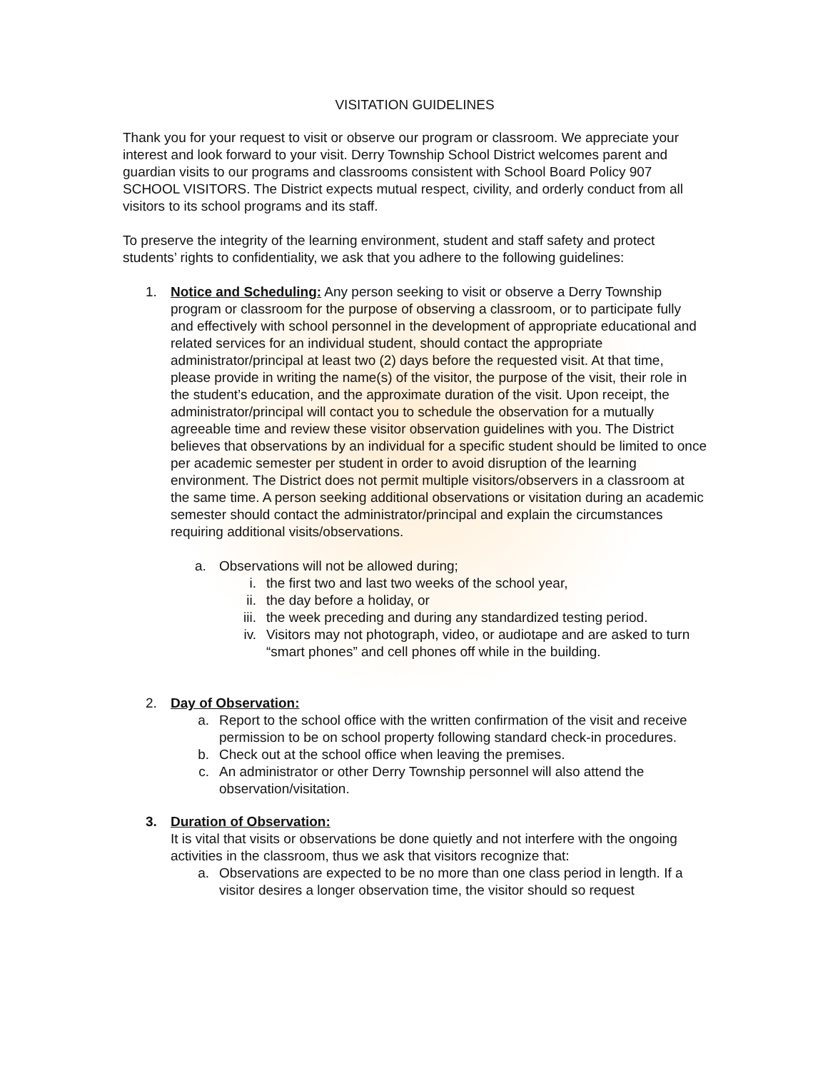VISITATION GUIDELINES
Thank you for your request to visit or observe our program or classroom. We appreciate your interest and look forward to your visit. Derry Township School District welcomes parent and guardian visits to our programs and classrooms consistent with School Board Policy 907 SCHOOL VISITORS. The District expects mutual respect, civility, and orderly conduct from all visitors to its school programs and its staff.
To preserve the integrity of the learning environment, student and staff safety and protect students’ rights to confidentiality, we ask that you adhere to the following guidelines:
1. Notice and Scheduling: Any person seeking to visit or observe a Derry Township program or classroom for the purpose of observing a classroom, or to participate fully and effectively with school personnel in the development of appropriate educational and related services for an individual student, should contact the appropriate administrator/principal at least two (2) days before the requested visit. At that time, please provide in writing the name(s) of the visitor, the purpose of the visit, their role in the student’s education, and the approximate duration of the visit. Upon receipt, the administrator/principal will contact you to schedule the observation for a mutually agreeable time and review these visitor observation guidelines with you. The District believes that observations by an individual for a specific student should be limited to once per academic semester per student in order to avoid disruption of the learning environment. The District does not permit multiple visitors/observers in a classroom at the same time. A person seeking additional observations or visitation during an academic semester should contact the administrator/principal and explain the circumstances requiring additional visits/observations.
a. Observations will not be allowed during;
i. the first two and last two weeks of the school year,
ii. the day before a holiday, or
iii. the week preceding and during any standardized testing period.
iv. Visitors may not photograph, video, or audiotape and are asked to turn “smart phones” and cell phones off while in the building.
2. Day of Observation:
a. Report to the school office with the written confirmation of the visit and receive permission to be on school property following standard check-in procedures.
b. Check out at the school office when leaving the premises.
c. An administrator or other Derry Township personnel will also attend the observation/visitation.
3. Duration of Observation:
It is vital that visits or observations be done quietly and not interfere with the ongoing activities in the classroom, thus we ask that visitors recognize that:
a. Observations are expected to be no more than one class period in length. If a visitor desires a longer observation time, the visitor should so request